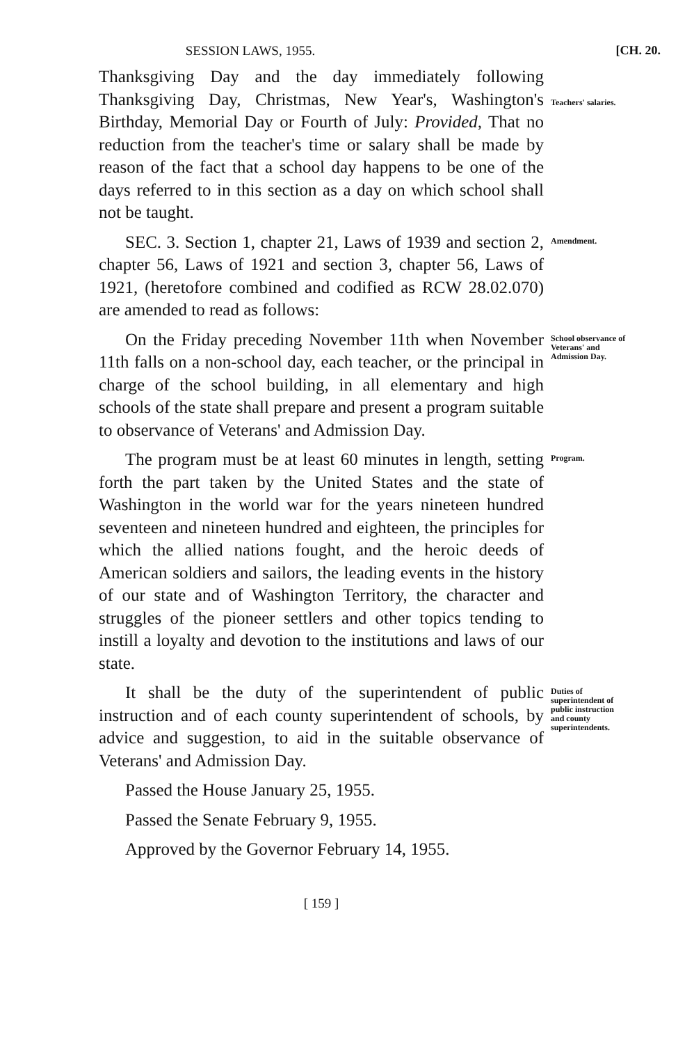SESSION LAWS, 1955. [CH. 20.
Thanksgiving Day and the day immediately following Thanksgiving Day, Christmas, New Year's, Washington's Birthday, Memorial Day or Fourth of July: Provided, That no reduction from the teacher's time or salary shall be made by reason of the fact that a school day happens to be one of the days referred to in this section as a day on which school shall not be taught.
Teachers' salaries.
SEC. 3. Section 1, chapter 21, Laws of 1939 and section 2, chapter 56, Laws of 1921 and section 3, chapter 56, Laws of 1921, (heretofore combined and codified as RCW 28.02.070) are amended to read as follows:
Amendment.
On the Friday preceding November 11th when November 11th falls on a non-school day, each teacher, or the principal in charge of the school building, in all elementary and high schools of the state shall prepare and present a program suitable to observance of Veterans' and Admission Day.
School observance of Veterans' and Admission Day.
The program must be at least 60 minutes in length, setting forth the part taken by the United States and the state of Washington in the world war for the years nineteen hundred seventeen and nineteen hundred and eighteen, the principles for which the allied nations fought, and the heroic deeds of American soldiers and sailors, the leading events in the history of our state and of Washington Territory, the character and struggles of the pioneer settlers and other topics tending to instill a loyalty and devotion to the institutions and laws of our state.
Program.
It shall be the duty of the superintendent of public instruction and of each county superintendent of schools, by advice and suggestion, to aid in the suitable observance of Veterans' and Admission Day.
Passed the House January 25, 1955.
Passed the Senate February 9, 1955.
Approved by the Governor February 14, 1955.
Duties of superintendent of public instruction and county superintendents.
[ 159 ]